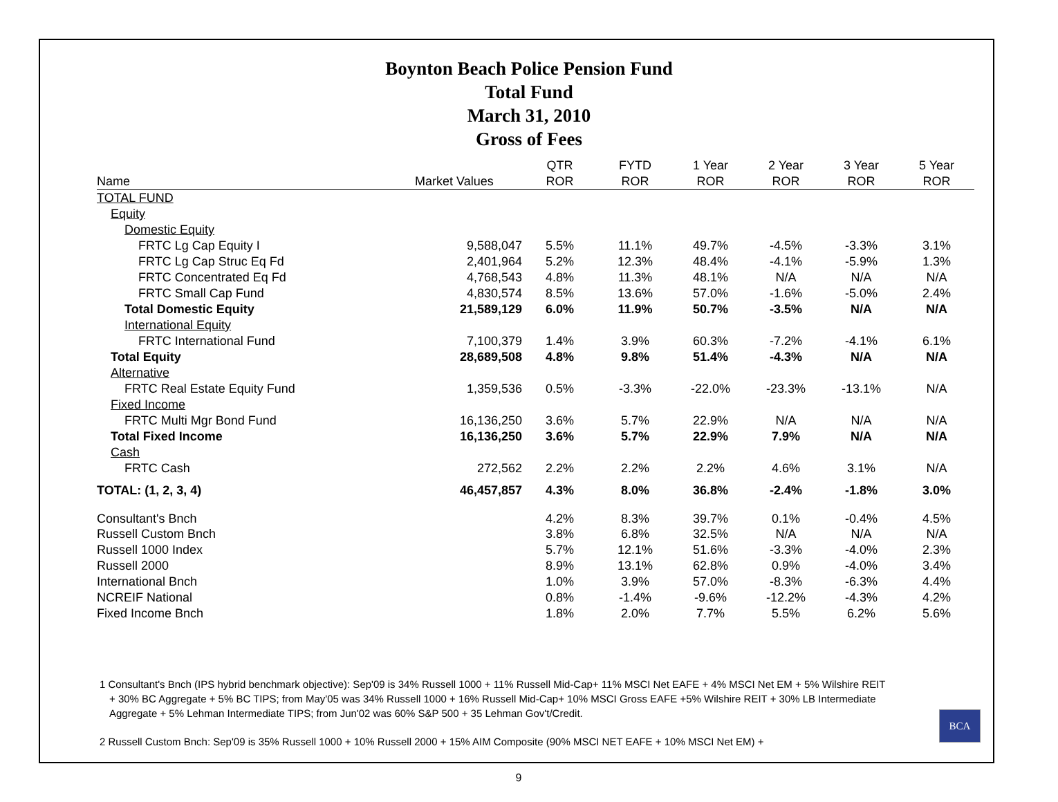Boynton Beach Police Pension Fund
Total Fund
March 31, 2010
Gross of Fees
| Name | Market Values | QTR ROR | FYTD ROR | 1 Year ROR | 2 Year ROR | 3 Year ROR | 5 Year ROR |
| --- | --- | --- | --- | --- | --- | --- | --- |
| TOTAL FUND | | | | | | | |
| Equity | | | | | | | |
| Domestic Equity | | | | | | | |
| FRTC Lg Cap Equity I | 9,588,047 | 5.5% | 11.1% | 49.7% | -4.5% | -3.3% | 3.1% |
| FRTC Lg Cap Struc Eq Fd | 2,401,964 | 5.2% | 12.3% | 48.4% | -4.1% | -5.9% | 1.3% |
| FRTC Concentrated Eq Fd | 4,768,543 | 4.8% | 11.3% | 48.1% | N/A | N/A | N/A |
| FRTC Small Cap Fund | 4,830,574 | 8.5% | 13.6% | 57.0% | -1.6% | -5.0% | 2.4% |
| Total Domestic Equity | 21,589,129 | 6.0% | 11.9% | 50.7% | -3.5% | N/A | N/A |
| International Equity | | | | | | | |
| FRTC International Fund | 7,100,379 | 1.4% | 3.9% | 60.3% | -7.2% | -4.1% | 6.1% |
| Total Equity | 28,689,508 | 4.8% | 9.8% | 51.4% | -4.3% | N/A | N/A |
| Alternative | | | | | | | |
| FRTC Real Estate Equity Fund | 1,359,536 | 0.5% | -3.3% | -22.0% | -23.3% | -13.1% | N/A |
| Fixed Income | | | | | | | |
| FRTC Multi Mgr Bond Fund | 16,136,250 | 3.6% | 5.7% | 22.9% | N/A | N/A | N/A |
| Total Fixed Income | 16,136,250 | 3.6% | 5.7% | 22.9% | 7.9% | N/A | N/A |
| Cash | | | | | | | |
| FRTC Cash | 272,562 | 2.2% | 2.2% | 2.2% | 4.6% | 3.1% | N/A |
| TOTAL: (1, 2, 3, 4) | 46,457,857 | 4.3% | 8.0% | 36.8% | -2.4% | -1.8% | 3.0% |
| Consultant's Bnch | | 4.2% | 8.3% | 39.7% | 0.1% | -0.4% | 4.5% |
| Russell Custom Bnch | | 3.8% | 6.8% | 32.5% | N/A | N/A | N/A |
| Russell 1000 Index | | 5.7% | 12.1% | 51.6% | -3.3% | -4.0% | 2.3% |
| Russell 2000 | | 8.9% | 13.1% | 62.8% | 0.9% | -4.0% | 3.4% |
| International Bnch | | 1.0% | 3.9% | 57.0% | -8.3% | -6.3% | 4.4% |
| NCREIF National | | 0.8% | -1.4% | -9.6% | -12.2% | -4.3% | 4.2% |
| Fixed Income Bnch | | 1.8% | 2.0% | 7.7% | 5.5% | 6.2% | 5.6% |
1 Consultant's Bnch (IPS hybrid benchmark objective): Sep'09 is 34% Russell 1000 + 11% Russell Mid-Cap+ 11% MSCI Net EAFE + 4% MSCI Net EM + 5% Wilshire REIT + 30% BC Aggregate + 5% BC TIPS; from May'05 was 34% Russell 1000 + 16% Russell Mid-Cap+ 10% MSCI Gross EAFE +5% Wilshire REIT + 30% LB Intermediate Aggregate + 5% Lehman Intermediate TIPS; from Jun'02 was 60% S&P 500 + 35 Lehman Gov't/Credit.
2 Russell Custom Bnch: Sep'09 is 35% Russell 1000 + 10% Russell 2000 + 15% AIM Composite (90% MSCI NET EAFE + 10% MSCI Net EM) +
BCA
9